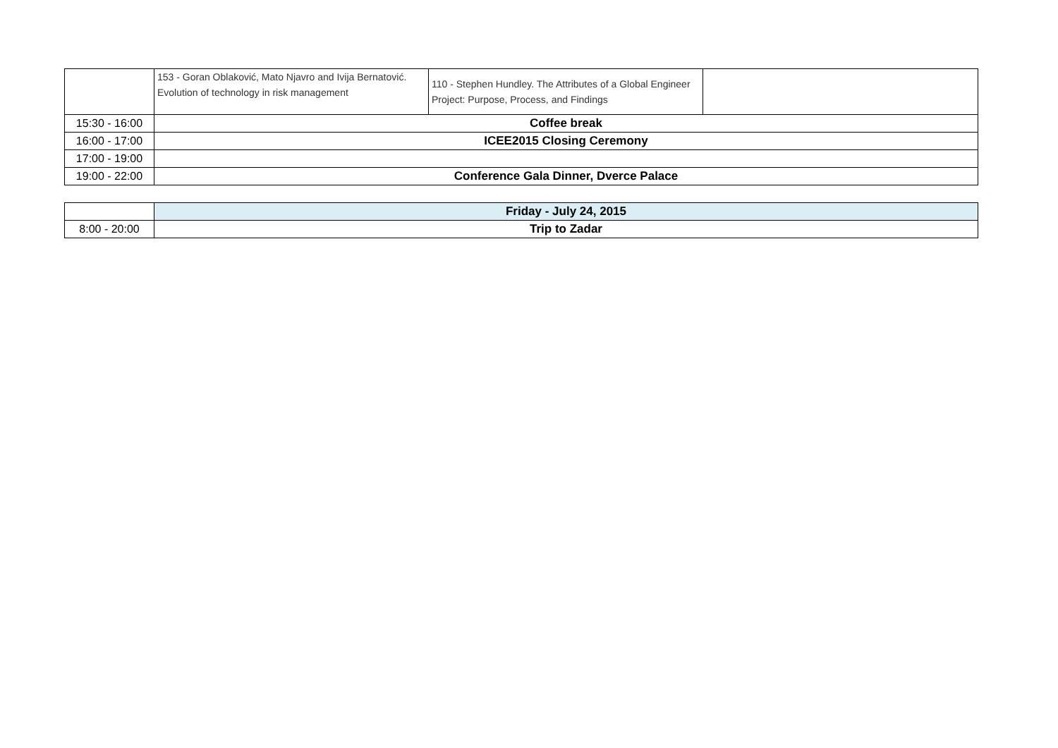| | 153 - Goran Oblaković, Mato Njavro and Ivija Bernatović. Evolution of technology in risk management | 110 - Stephen Hundley. The Attributes of a Global Engineer Project: Purpose, Process, and Findings | |
| 15:30 - 16:00 | Coffee break | | |
| 16:00 - 17:00 | ICEE2015 Closing Ceremony | | |
| 17:00 - 19:00 | | | |
| 19:00 - 22:00 | Conference Gala Dinner, Dverce Palace | | |
| | Friday - July 24, 2015 |
| 8:00 - 20:00 | Trip to Zadar |